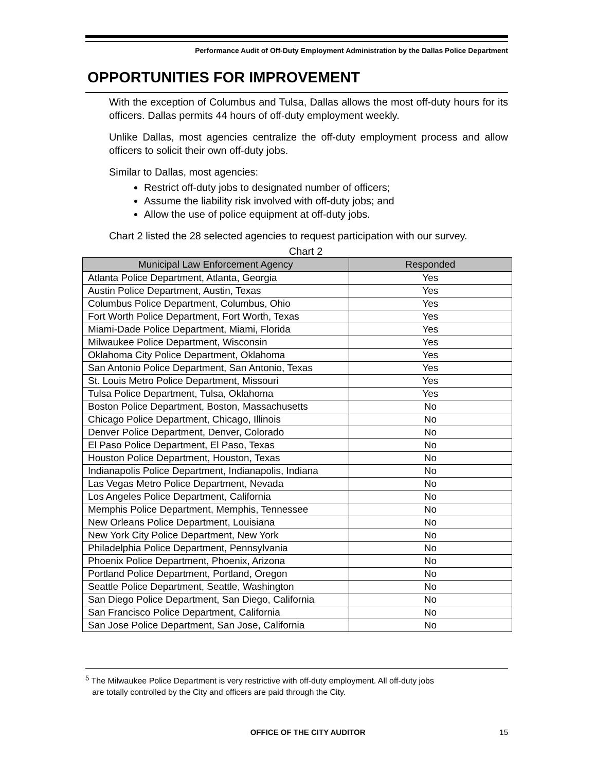Performance Audit of Off-Duty Employment Administration by the Dallas Police Department
OPPORTUNITIES FOR IMPROVEMENT
With the exception of Columbus and Tulsa, Dallas allows the most off-duty hours for its officers. Dallas permits 44 hours of off-duty employment weekly.
Unlike Dallas, most agencies centralize the off-duty employment process and allow officers to solicit their own off-duty jobs.
Similar to Dallas, most agencies:
Restrict off-duty jobs to designated number of officers;
Assume the liability risk involved with off-duty jobs; and
Allow the use of police equipment at off-duty jobs.
Chart 2 listed the 28 selected agencies to request participation with our survey.
Chart 2
| Municipal Law Enforcement Agency | Responded |
| --- | --- |
| Atlanta Police Department, Atlanta, Georgia | Yes |
| Austin Police Department, Austin, Texas | Yes |
| Columbus Police Department, Columbus, Ohio | Yes |
| Fort Worth Police Department, Fort Worth, Texas | Yes |
| Miami-Dade Police Department, Miami, Florida | Yes |
| Milwaukee Police Department, Wisconsin | Yes |
| Oklahoma City Police Department, Oklahoma | Yes |
| San Antonio Police Department, San Antonio, Texas | Yes |
| St. Louis Metro Police Department, Missouri | Yes |
| Tulsa Police Department, Tulsa, Oklahoma | Yes |
| Boston Police Department, Boston, Massachusetts | No |
| Chicago Police Department, Chicago, Illinois | No |
| Denver Police Department, Denver, Colorado | No |
| El Paso Police Department, El Paso, Texas | No |
| Houston Police Department, Houston, Texas | No |
| Indianapolis Police Department, Indianapolis, Indiana | No |
| Las Vegas Metro Police Department, Nevada | No |
| Los Angeles Police Department, California | No |
| Memphis Police Department, Memphis, Tennessee | No |
| New Orleans Police Department, Louisiana | No |
| New York City Police Department, New York | No |
| Philadelphia Police Department, Pennsylvania | No |
| Phoenix Police Department, Phoenix, Arizona | No |
| Portland Police Department, Portland, Oregon | No |
| Seattle Police Department, Seattle, Washington | No |
| San Diego Police Department, San Diego, California | No |
| San Francisco Police Department, California | No |
| San Jose Police Department, San Jose, California | No |
<sup>5</sup> The Milwaukee Police Department is very restrictive with off-duty employment. All off-duty jobs
are totally controlled by the City and officers are paid through the City.
OFFICE OF THE CITY AUDITOR 15